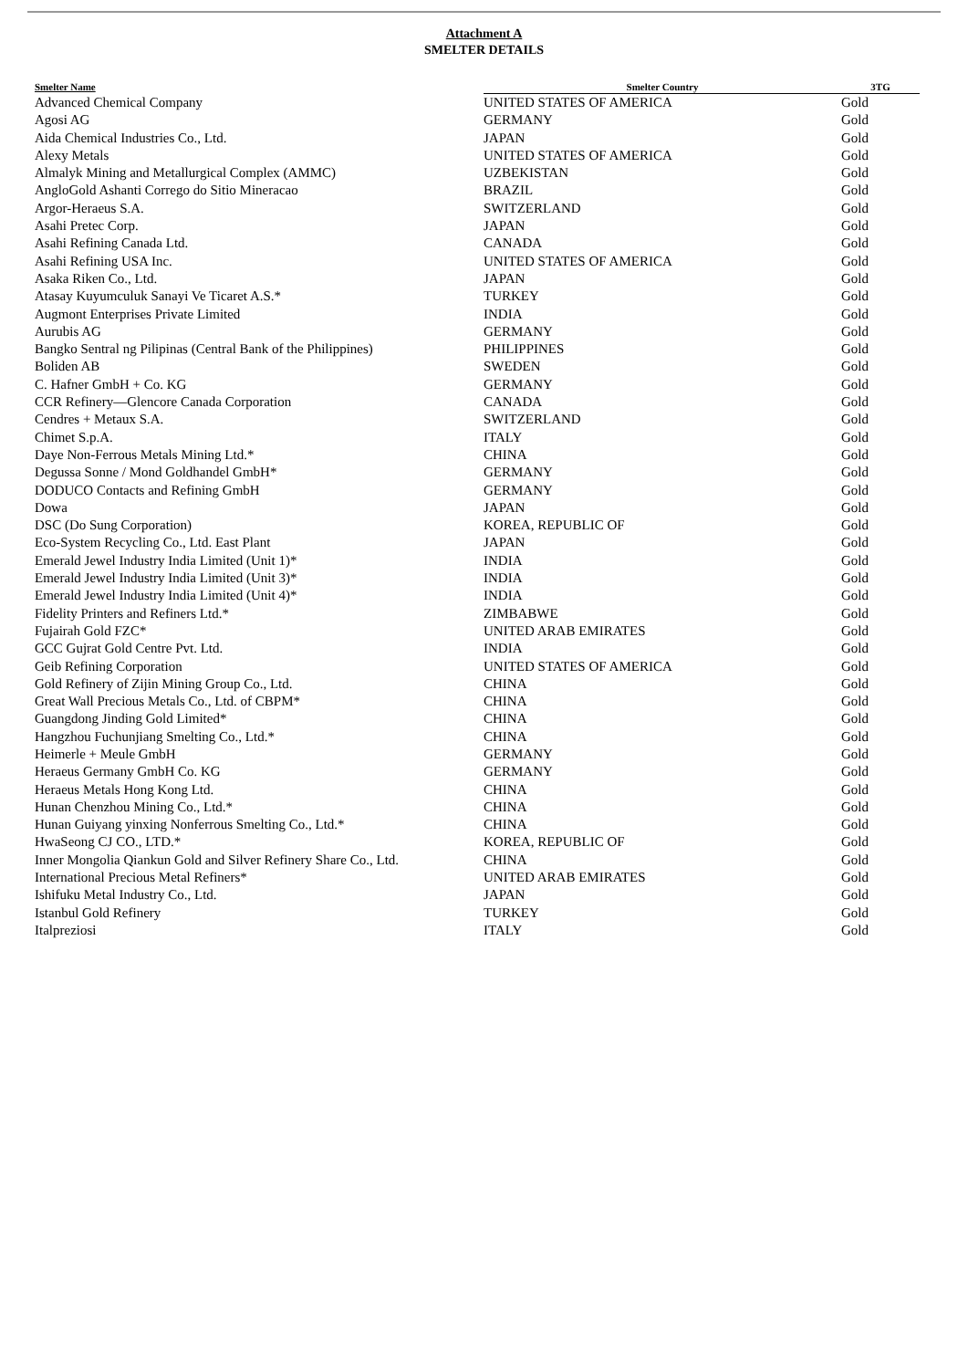Attachment A
SMELTER DETAILS
| Smelter Name | Smelter Country | 3TG |
| --- | --- | --- |
| Advanced Chemical Company | UNITED STATES OF AMERICA | Gold |
| Agosi AG | GERMANY | Gold |
| Aida Chemical Industries Co., Ltd. | JAPAN | Gold |
| Alexy Metals | UNITED STATES OF AMERICA | Gold |
| Almalyk Mining and Metallurgical Complex (AMMC) | UZBEKISTAN | Gold |
| AngloGold Ashanti Corrego do Sitio Mineracao | BRAZIL | Gold |
| Argor-Heraeus S.A. | SWITZERLAND | Gold |
| Asahi Pretec Corp. | JAPAN | Gold |
| Asahi Refining Canada Ltd. | CANADA | Gold |
| Asahi Refining USA Inc. | UNITED STATES OF AMERICA | Gold |
| Asaka Riken Co., Ltd. | JAPAN | Gold |
| Atasay Kuyumculuk Sanayi Ve Ticaret A.S.* | TURKEY | Gold |
| Augmont Enterprises Private Limited | INDIA | Gold |
| Aurubis AG | GERMANY | Gold |
| Bangko Sentral ng Pilipinas (Central Bank of the Philippines) | PHILIPPINES | Gold |
| Boliden AB | SWEDEN | Gold |
| C. Hafner GmbH + Co. KG | GERMANY | Gold |
| CCR Refinery—Glencore Canada Corporation | CANADA | Gold |
| Cendres + Metaux S.A. | SWITZERLAND | Gold |
| Chimet S.p.A. | ITALY | Gold |
| Daye Non-Ferrous Metals Mining Ltd.* | CHINA | Gold |
| Degussa Sonne / Mond Goldhandel GmbH* | GERMANY | Gold |
| DODUCO Contacts and Refining GmbH | GERMANY | Gold |
| Dowa | JAPAN | Gold |
| DSC (Do Sung Corporation) | KOREA, REPUBLIC OF | Gold |
| Eco-System Recycling Co., Ltd. East Plant | JAPAN | Gold |
| Emerald Jewel Industry India Limited (Unit 1)* | INDIA | Gold |
| Emerald Jewel Industry India Limited (Unit 3)* | INDIA | Gold |
| Emerald Jewel Industry India Limited (Unit 4)* | INDIA | Gold |
| Fidelity Printers and Refiners Ltd.* | ZIMBABWE | Gold |
| Fujairah Gold FZC* | UNITED ARAB EMIRATES | Gold |
| GCC Gujrat Gold Centre Pvt. Ltd. | INDIA | Gold |
| Geib Refining Corporation | UNITED STATES OF AMERICA | Gold |
| Gold Refinery of Zijin Mining Group Co., Ltd. | CHINA | Gold |
| Great Wall Precious Metals Co., Ltd. of CBPM* | CHINA | Gold |
| Guangdong Jinding Gold Limited* | CHINA | Gold |
| Hangzhou Fuchunjiang Smelting Co., Ltd.* | CHINA | Gold |
| Heimerle + Meule GmbH | GERMANY | Gold |
| Heraeus Germany GmbH Co. KG | GERMANY | Gold |
| Heraeus Metals Hong Kong Ltd. | CHINA | Gold |
| Hunan Chenzhou Mining Co., Ltd.* | CHINA | Gold |
| Hunan Guiyang yinxing Nonferrous Smelting Co., Ltd.* | CHINA | Gold |
| HwaSeong CJ CO., LTD.* | KOREA, REPUBLIC OF | Gold |
| Inner Mongolia Qiankun Gold and Silver Refinery Share Co., Ltd. | CHINA | Gold |
| International Precious Metal Refiners* | UNITED ARAB EMIRATES | Gold |
| Ishifuku Metal Industry Co., Ltd. | JAPAN | Gold |
| Istanbul Gold Refinery | TURKEY | Gold |
| Italpreziosi | ITALY | Gold |